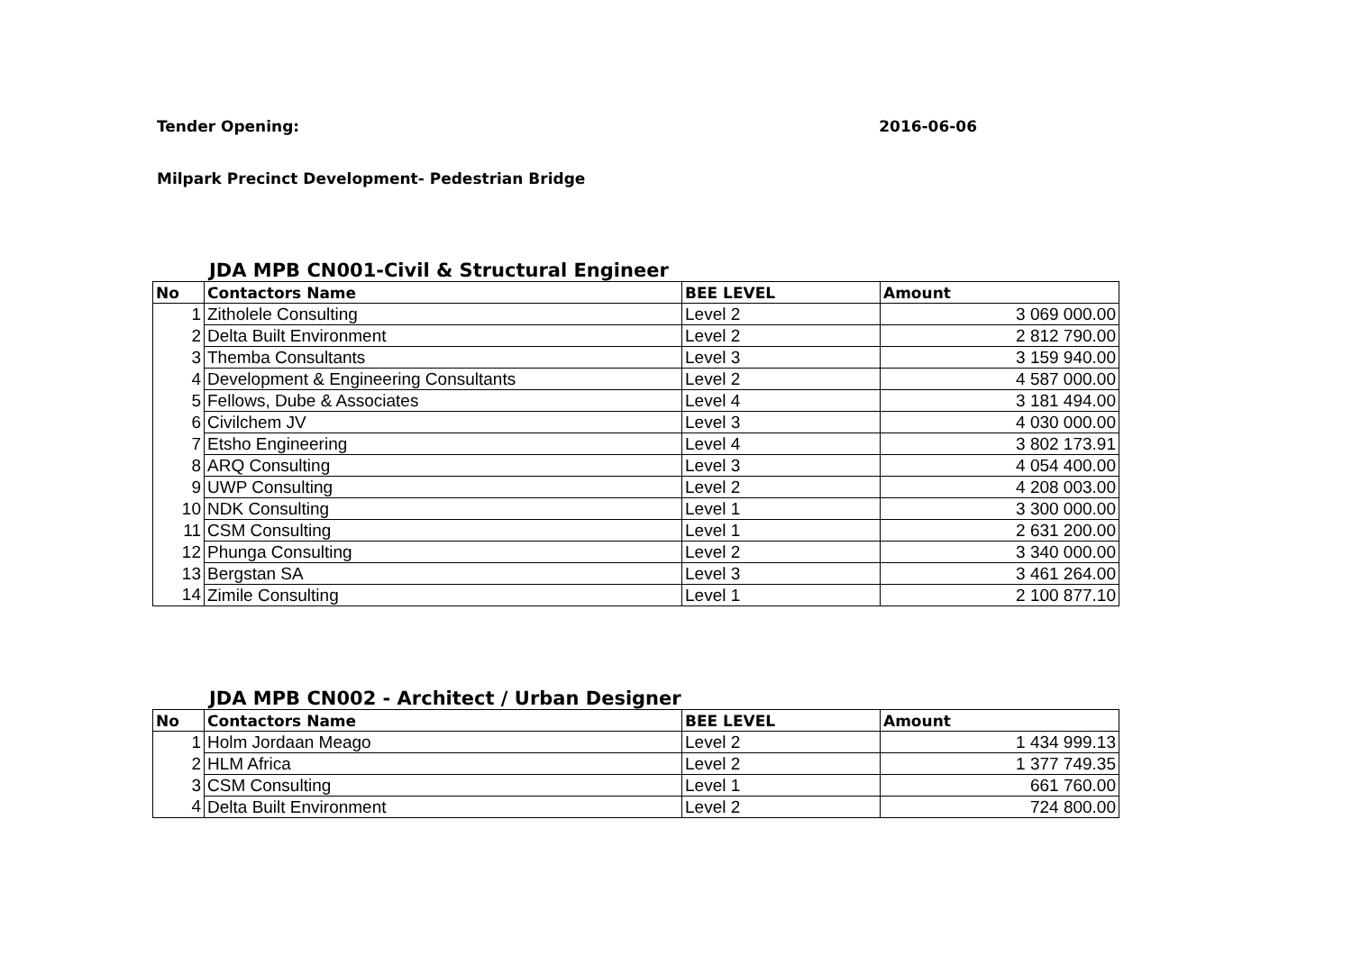Tender Opening: 2016-06-06
Milpark Precinct Development- Pedestrian Bridge
JDA MPB CN001-Civil & Structural Engineer
| No | Contactors Name | BEE LEVEL | Amount |
| --- | --- | --- | --- |
| 1 | Zitholele Consulting | Level 2 | 3 069 000.00 |
| 2 | Delta Built Environment | Level 2 | 2 812 790.00 |
| 3 | Themba Consultants | Level 3 | 3 159 940.00 |
| 4 | Development & Engineering Consultants | Level 2 | 4 587 000.00 |
| 5 | Fellows, Dube & Associates | Level 4 | 3 181 494.00 |
| 6 | Civilchem JV | Level 3 | 4 030 000.00 |
| 7 | Etsho Engineering | Level 4 | 3 802 173.91 |
| 8 | ARQ Consulting | Level 3 | 4 054 400.00 |
| 9 | UWP Consulting | Level 2 | 4 208 003.00 |
| 10 | NDK Consulting | Level 1 | 3 300 000.00 |
| 11 | CSM Consulting | Level 1 | 2 631 200.00 |
| 12 | Phunga Consulting | Level 2 | 3 340 000.00 |
| 13 | Bergstan SA | Level 3 | 3 461 264.00 |
| 14 | Zimile Consulting | Level 1 | 2 100 877.10 |
JDA MPB CN002 - Architect / Urban Designer
| No | Contactors Name | BEE LEVEL | Amount |
| --- | --- | --- | --- |
| 1 | Holm Jordaan Meago | Level 2 | 1 434 999.13 |
| 2 | HLM Africa | Level 2 | 1 377 749.35 |
| 3 | CSM Consulting | Level 1 | 661 760.00 |
| 4 | Delta Built Environment | Level 2 | 724 800.00 |